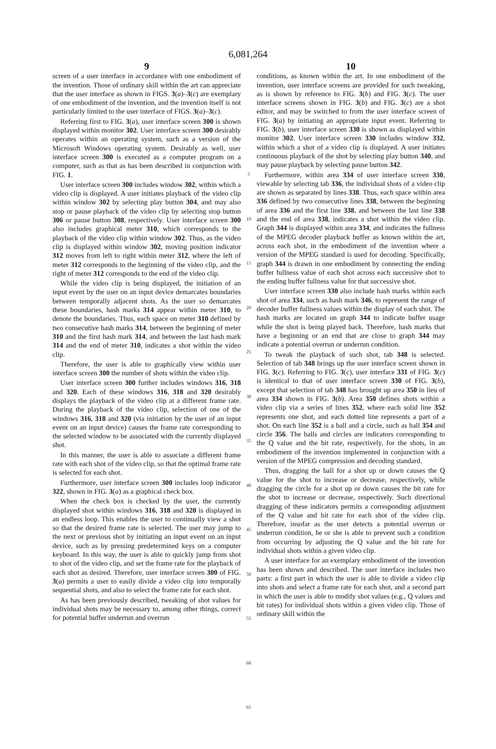6,081,264
9
screen of a user interface in accordance with one embodiment of the invention. Those of ordinary skill within the art can appreciate that the user interface as shown in FIGS. 3(a)–3(c) are exemplary of one embodiment of the invention, and the invention itself is not particularly limited to the user interface of FIGS. 3(a)–3(c).
Referring first to FIG. 3(a), user interface screen 300 is shown displayed within monitor 302. User interface screen 300 desirably operates within an operating system, such as a version of the Microsoft Windows operating system. Desirably as well, user interface screen 300 is executed as a computer program on a computer, such as that as has been described in conjunction with FIG. 1.
User interface screen 300 includes window 302, within which a video clip is displayed. A user initiates playback of the video clip within window 302 by selecting play button 304, and may also stop or pause playback of the video clip by selecting stop button 306 or pause button 308, respectively. User interface screen 300 also includes graphical meter 310, which corresponds to the playback of the video clip within window 302. Thus, as the video clip is displayed within window 302, moving position indicator 312 moves from left to right within meter 312, where the left of meter 312 corresponds to the beginning of the video clip, and the right of meter 312 corresponds to the end of the video clip.
While the video clip is being displayed, the initiation of an input event by the user on an input device demarcates boundaries between temporally adjacent shots. As the user so demarcates these boundaries, hash marks 314 appear within meter 310, to denote the boundaries. Thus, each space on meter 310 defined by two consecutive hash marks 314, between the beginning of meter 310 and the first hash mark 314, and between the last hash mark 314 and the end of meter 310, indicates a shot within the video clip.
Therefore, the user is able to graphically view within user interface screen 300 the number of shots within the video clip.
User interface screen 300 further includes windows 316, 318 and 320. Each of these windows 316, 318 and 320 desirably displays the playback of the video clip at a different frame rate. During the playback of the video clip, selection of one of the windows 316, 318 and 320 (via initiation by the user of an input event on an input device) causes the frame rate corresponding to the selected window to be associated with the currently displayed shot.
In this manner, the user is able to associate a different frame rate with each shot of the video clip, so that the optimal frame rate is selected for each shot.
Furthermore, user interface screen 300 includes loop indicator 322, shown in FIG. 3(a) as a graphical check box.
When the check box is checked by the user, the currently displayed shot within windows 316, 318 and 320 is displayed in an endless loop. This enables the user to continually view a shot so that the desired frame rate is selected. The user may jump to the next or previous shot by initiating an input event on an input device, such as by pressing predetermined keys on a computer keyboard. In this way, the user is able to quickly jump from shot to shot of the video clip, and set the frame rate for the playback of each shot as desired. Therefore, user interface screen 300 of FIG. 3(a) permits a user to easily divide a video clip into temporally sequential shots, and also to select the frame rate for each shot.
As has been previously described, tweaking of shot values for individual shots may be necessary to, among other things, correct for potential buffer underrun and overrun
5
10
15
20
25
30
35
40
45
50
55
60
65
10
conditions, as known within the art. In one embodiment of the invention, user interface screens are provided for such tweaking, as is shown by reference to FIG. 3(b) and FIG. 3(c). The user interface screens shown in FIG. 3(b) and FIG. 3(c) are a shot editor, and may be switched to from the user interface screen of FIG. 3(a) by initiating an appropriate input event. Referring to FIG. 3(b), user interface screen 330 is shown as displayed within monitor 302. User interface screen 330 includes window 332, within which a shot of a video clip is displayed. A user initiates continuous playback of the shot by selecting play button 340, and may pause playback by selecting pause button 342.
Furthermore, within area 334 of user interface screen 330, viewable by selecting tab 336, the individual shots of a video clip are shown as separated by lines 338. Thus, each space within area 336 defined by two consecutive lines 338, between the beginning of area 336 and the first line 338, and between the last line 338 and the end of area 338, indicates a shot within the video clip. Graph 344 is displayed within area 334, and indicates the fullness of the MPEG decoder playback buffer as known within the art, across each shot, in the embodiment of the invention where a version of the MPEG standard is used for decoding. Specifically, graph 344 is drawn in one embodiment by connecting the ending buffer fullness value of each shot across each successive shot to the ending buffer fullness value for that successive shot.
User interface screen 330 also include hash marks within each shot of area 334, such as hash mark 346, to represent the range of decoder buffer fullness values within the display of each shot. The hash marks are located on graph 344 to indicate buffer usage while the shot is being played back. Therefore, hash marks that have a beginning or an end that are close to graph 344 may indicate a potential overrun or underrun condition.
To tweak the playback of such shot, tab 348 is selected. Selection of tab 348 brings up the user interface screen shown in FIG. 3(c). Referring to FIG. 3(c), user interface 331 of FIG. 3(c) is identical to that of user interface screen 330 of FIG. 3(b), except that selection of tab 348 has brought up area 350 in lieu of area 334 shown in FIG. 3(b). Area 350 defines shots within a video clip via a series of lines 352, where each solid line 352 represents one shot, and each dotted line represents a part of a shot. On each line 352 is a ball and a circle, such as ball 354 and circle 356. The balls and circles are indicators corresponding to the Q value and the bit rate, respectively, for the shots, in an embodiment of the invention implemented in conjunction with a version of the MPEG compression and decoding standard.
Thus, dragging the ball for a shot up or down causes the Q value for the shot to increase or decrease, respectively, while dragging the circle for a shot up or down causes the bit rate for the shot to increase or decrease, respectively. Such directional dragging of these indicators permits a corresponding adjustment of the Q value and bit rate for each shot of the video clip. Therefore, insofar as the user detects a potential overrun or underrun condition, he or she is able to prevent such a condition from occurring by adjusting the Q value and the bit rate for individual shots within a given video clip.
A user interface for an exemplary embodiment of the invention has been shown and described. The user interface includes two parts: a first part in which the user is able to divide a video clip into shots and select a frame rate for each shot, and a second part in which the user is able to modify shot values (e.g., Q values and bit rates) for individual shots within a given video clip. Those of ordinary skill within the